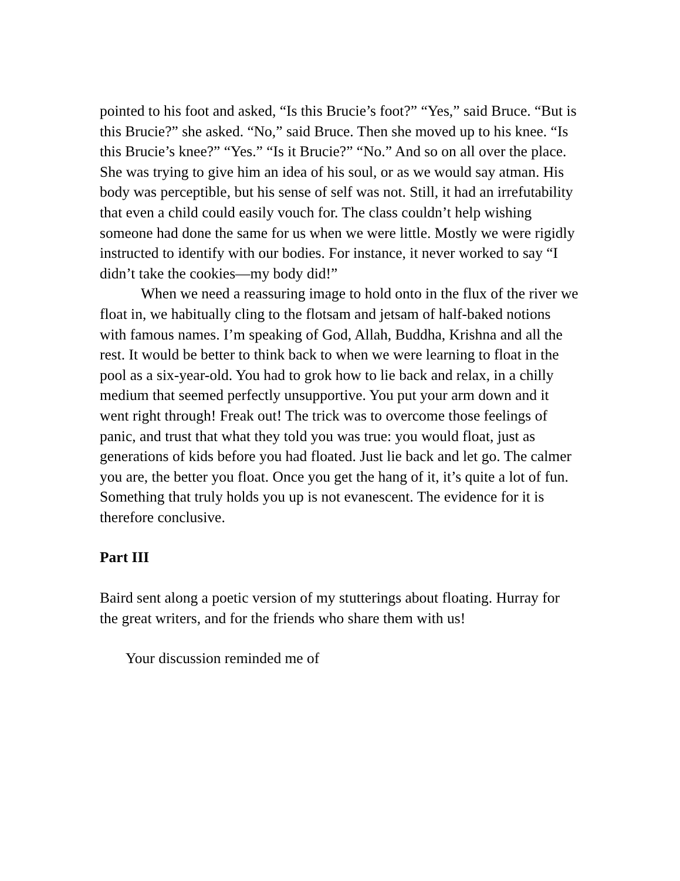pointed to his foot and asked, “Is this Brucie’s foot?” “Yes,” said Bruce. “But is this Brucie?” she asked. “No,” said Bruce. Then she moved up to his knee. “Is this Brucie’s knee?” “Yes.” “Is it Brucie?” “No.” And so on all over the place. She was trying to give him an idea of his soul, or as we would say atman. His body was perceptible, but his sense of self was not. Still, it had an irrefutability that even a child could easily vouch for. The class couldn’t help wishing someone had done the same for us when we were little. Mostly we were rigidly instructed to identify with our bodies. For instance, it never worked to say “I didn’t take the cookies—my body did!”
When we need a reassuring image to hold onto in the flux of the river we float in, we habitually cling to the flotsam and jetsam of half-baked notions with famous names. I’m speaking of God, Allah, Buddha, Krishna and all the rest. It would be better to think back to when we were learning to float in the pool as a six-year-old. You had to grok how to lie back and relax, in a chilly medium that seemed perfectly unsupportive. You put your arm down and it went right through! Freak out! The trick was to overcome those feelings of panic, and trust that what they told you was true: you would float, just as generations of kids before you had floated. Just lie back and let go. The calmer you are, the better you float. Once you get the hang of it, it’s quite a lot of fun. Something that truly holds you up is not evanescent. The evidence for it is therefore conclusive.
Part III
Baird sent along a poetic version of my stutterings about floating. Hurray for the great writers, and for the friends who share them with us!
Your discussion reminded me of